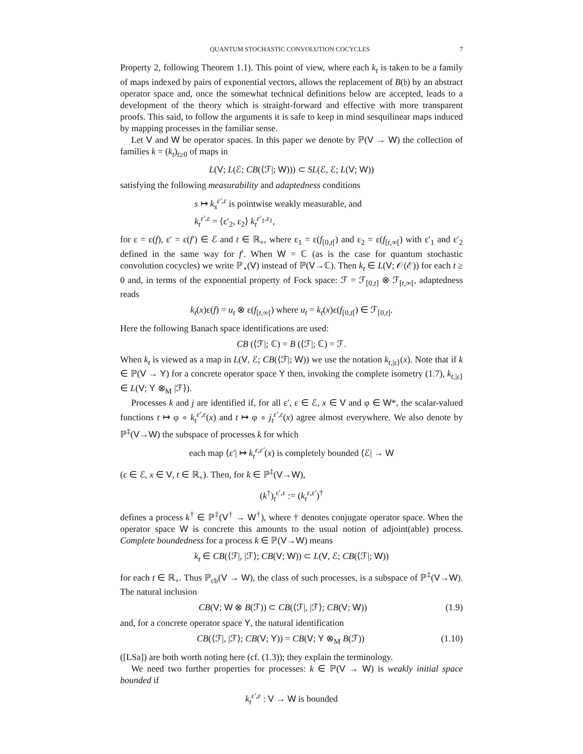QUANTUM STOCHASTIC CONVOLUTION COCYCLES 7
Property 2, following Theorem 1.1). This point of view, where each k<sub>t</sub> is taken to be a family of maps indexed by pairs of exponential vectors, allows the replacement of B(𝔥) by an abstract operator space and, once the somewhat technical definitions below are accepted, leads to a development of the theory which is straight-forward and effective with more transparent proofs. This said, to follow the arguments it is safe to keep in mind sesquilinear maps induced by mapping processes in the familiar sense.
Let V and W be operator spaces. In this paper we denote by ℙ(V → W) the collection of families k = (k<sub>t</sub>)<sub>t≥0</sub> of maps in
L(V; L(ℰ; CB(⟨ℱ|; W))) ⊂ SL(ℰ, ℰ; L(V; W))
satisfying the following measurability and adaptedness conditions
s ↦ k<sub>s</sub><sup>ε′,ε</sup> is pointwise weakly measurable, and
k<sub>t</sub><sup>ε′,ε</sup> = ⟨ε′<sub>2</sub>, ε<sub>2</sub>⟩ k<sub>t</sub><sup>ε′<sub>1</sub>,ε<sub>1</sub></sup>,
for ε = ε(f), ε′ = ε(f′) ∈ ℰ and t ∈ ℝ<sub>+</sub>, where ε<sub>1</sub> = ε(f<sub>[0,t[</sub>) and ε<sub>2</sub> = ε(f<sub>[t,∞[</sub>) with ε′<sub>1</sub> and ε′<sub>2</sub> defined in the same way for f′. When W = ℂ (as is the case for quantum stochastic convolution cocycles) we write ℙ<sub>⋆</sub>(V) instead of ℙ(V→ℂ). Then k<sub>t</sub> ∈ L(V; 𝒪(ℰ)) for each t ≥ 0 and, in terms of the exponential property of Fock space: ℱ = ℱ<sub>[0,t]</sub> ⊗ ℱ<sub>[t,∞[</sub>, adaptedness reads
k<sub>t</sub>(x)ε(f) = u<sub>t</sub> ⊗ ε(f<sub>[t,∞[</sub>) where u<sub>t</sub> = k<sub>t</sub>(x)ε(f<sub>[0,t[</sub>) ∈ ℱ<sub>[0,t]</sub>.
Here the following Banach space identifications are used:
CB (⟨ℱ|; ℂ) = B (⟨ℱ|; ℂ) = ℱ.
When k<sub>t</sub> is viewed as a map in L(V, ℰ; CB(⟨ℱ|; W)) we use the notation k<sub>t,|ε⟩</sub>(x). Note that if k ∈ ℙ(V → Y) for a concrete operator space Y then, invoking the complete isometry (1.7), k<sub>t,|ε⟩</sub> ∈ L(V; Y ⊗<sub>M</sub> |ℱ⟩).
Processes k and j are identified if, for all ε′, ε ∈ ℰ, x ∈ V and φ ∈ W*, the scalar-valued functions t ↦ φ ∘ k<sub>t</sub><sup>ε′,ε</sup>(x) and t ↦ φ ∘ j<sub>t</sub><sup>ε′,ε</sup>(x) agree almost everywhere. We also denote by ℙ<sup>‡</sup>(V→W) the subspace of processes k for which
each map ⟨ε′| ↦ k<sub>t</sub><sup>ε,ε′</sup>(x) is completely bounded ⟨ℰ| → W
(ε ∈ ℰ, x ∈ V, t ∈ ℝ<sub>+</sub>). Then, for k ∈ ℙ<sup>‡</sup>(V→W),
(k<sup>†</sup>)<sub>t</sub><sup>ε′,ε</sup> := (k<sub>t</sub><sup>ε,ε′</sup>)<sup>†</sup>
defines a process k<sup>†</sup> ∈ ℙ<sup>‡</sup>(V<sup>†</sup> → W<sup>†</sup>), where † denotes conjugate operator space. When the operator space W is concrete this amounts to the usual notion of adjoint(able) process. Complete boundedness for a process k ∈ ℙ(V→W) means
k<sub>t</sub> ∈ CB(⟨ℱ|, |ℱ⟩; CB(V; W)) ⊂ L(V, ℰ; CB(⟨ℱ|; W))
for each t ∈ ℝ<sub>+</sub>. Thus ℙ<sub>cb</sub>(V → W), the class of such processes, is a subspace of ℙ<sup>‡</sup>(V→W). The natural inclusion
CB(V; W ⊗ B(ℱ)) ⊂ CB(⟨ℱ|, |ℱ⟩; CB(V; W)) (1.9)
and, for a concrete operator space Y, the natural identification
CB(⟨ℱ|, |ℱ⟩; CB(V; Y)) = CB(V; Y ⊗<sub>M</sub> B(ℱ)) (1.10)
([LSa]) are both worth noting here (cf. (1.3)); they explain the terminology.
We need two further properties for processes: k ∈ ℙ(V → W) is weakly initial space bounded if
k<sub>t</sub><sup>ε′,ε</sup> : V → W is bounded